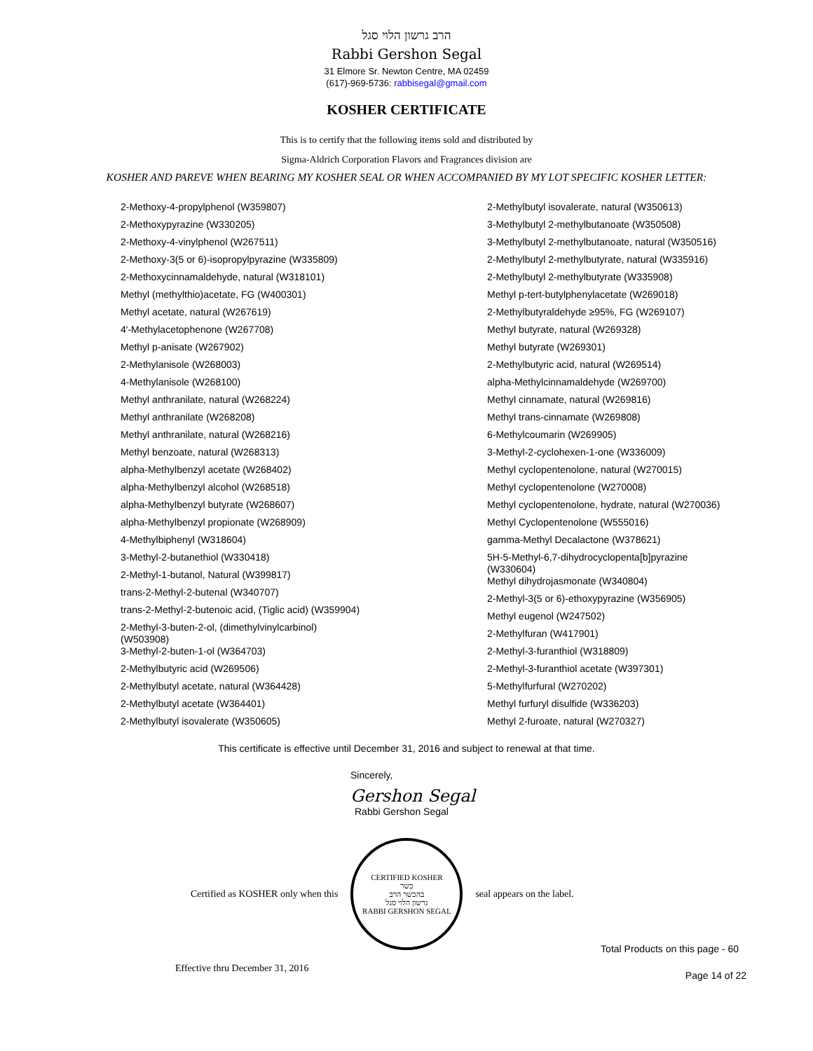הרב גרשון הלוי סגל
Rabbi Gershon Segal
31 Elmore Sr. Newton Centre, MA 02459
(617)-969-5736: rabbisegal@gmail.com
KOSHER CERTIFICATE
This is to certify that the following items sold and distributed by
Sigma-Aldrich Corporation Flavors and Fragrances division are
KOSHER AND PAREVE WHEN BEARING MY KOSHER SEAL OR WHEN ACCOMPANIED BY MY LOT SPECIFIC KOSHER LETTER:
2-Methoxy-4-propylphenol (W359807)
2-Methoxypyrazine (W330205)
2-Methoxy-4-vinylphenol (W267511)
2-Methoxy-3(5 or 6)-isopropylpyrazine (W335809)
2-Methoxycinnamaldehyde, natural (W318101)
Methyl (methylthio)acetate, FG (W400301)
Methyl acetate, natural (W267619)
4'-Methylacetophenone (W267708)
Methyl p-anisate (W267902)
2-Methylanisole (W268003)
4-Methylanisole (W268100)
Methyl anthranilate, natural (W268224)
Methyl anthranilate (W268208)
Methyl anthranilate, natural (W268216)
Methyl benzoate, natural (W268313)
alpha-Methylbenzyl acetate (W268402)
alpha-Methylbenzyl alcohol (W268518)
alpha-Methylbenzyl butyrate (W268607)
alpha-Methylbenzyl propionate (W268909)
4-Methylbiphenyl (W318604)
3-Methyl-2-butanethiol (W330418)
2-Methyl-1-butanol, Natural (W399817)
trans-2-Methyl-2-butenal (W340707)
trans-2-Methyl-2-butenoic acid, (Tiglic acid) (W359904)
2-Methyl-3-buten-2-ol, (dimethylvinylcarbinol)
(W503908)
3-Methyl-2-buten-1-ol (W364703)
2-Methylbutyric acid (W269506)
2-Methylbutyl acetate, natural (W364428)
2-Methylbutyl acetate (W364401)
2-Methylbutyl isovalerate (W350605)
2-Methylbutyl isovalerate, natural (W350613)
3-Methylbutyl 2-methylbutanoate (W350508)
3-Methylbutyl 2-methylbutanoate, natural (W350516)
2-Methylbutyl 2-methylbutyrate, natural (W335916)
2-Methylbutyl 2-methylbutyrate (W335908)
Methyl p-tert-butylphenylacetate (W269018)
2-Methylbutyraldehyde ≥95%, FG (W269107)
Methyl butyrate, natural (W269328)
Methyl butyrate (W269301)
2-Methylbutyric acid, natural (W269514)
alpha-Methylcinnamaldehyde (W269700)
Methyl cinnamate, natural (W269816)
Methyl trans-cinnamate (W269808)
6-Methylcoumarin (W269905)
3-Methyl-2-cyclohexen-1-one (W336009)
Methyl cyclopentenolone, natural (W270015)
Methyl cyclopentenolone (W270008)
Methyl cyclopentenolone, hydrate, natural (W270036)
Methyl Cyclopentenolone (W555016)
gamma-Methyl Decalactone (W378621)
5H-5-Methyl-6,7-dihydrocyclopenta[b]pyrazine
(W330604)
Methyl dihydrojasmonate (W340804)
2-Methyl-3(5 or 6)-ethoxypyrazine (W356905)
Methyl eugenol (W247502)
2-Methylfuran (W417901)
2-Methyl-3-furanthiol (W318809)
2-Methyl-3-furanthiol acetate (W397301)
5-Methylfurfural (W270202)
Methyl furfuryl disulfide (W336203)
Methyl 2-furoate, natural (W270327)
This certificate is effective until December 31, 2016 and subject to renewal at that time.
Sincerely,
Gershon Segal
Rabbi Gershon Segal
Certified as KOSHER only when this
CERTIFIED KOSHER
כשר
בהכשר הרב
גרשון הלוי סגל
RABBI GERSHON SEGAL
seal appears on the label.
Total Products on this page - 60
Effective thru December 31, 2016 Page 14 of 22